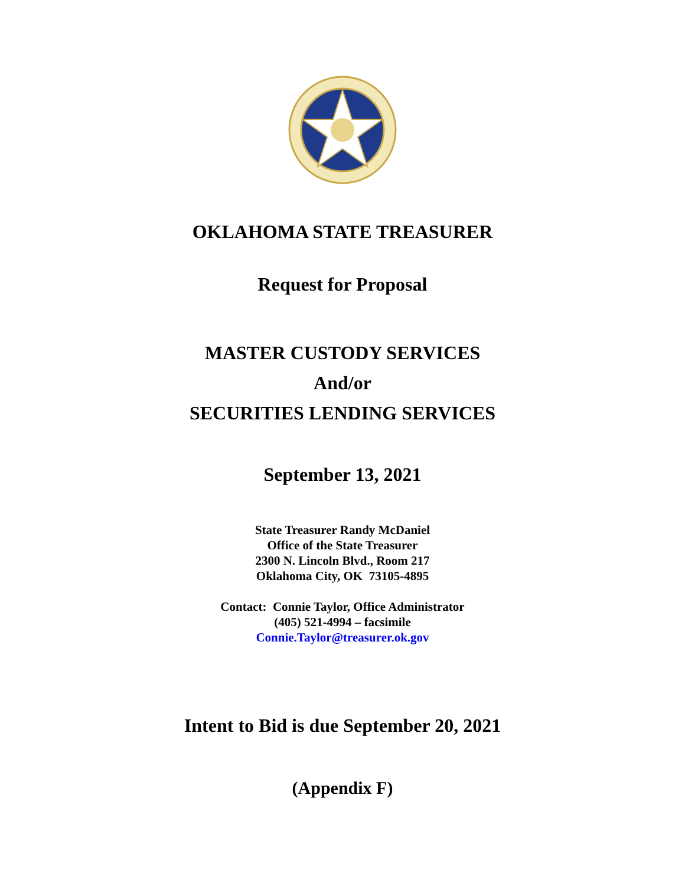OKLAHOMA STATE TREASURER
Request for Proposal
MASTER CUSTODY SERVICES
And/or
SECURITIES LENDING SERVICES
September 13, 2021
State Treasurer Randy McDaniel
Office of the State Treasurer
2300 N. Lincoln Blvd., Room 217
Oklahoma City, OK 73105-4895
Contact: Connie Taylor, Office Administrator
(405) 521-4994 – facsimile
Connie.Taylor@treasurer.ok.gov
Intent to Bid is due September 20, 2021
(Appendix F)